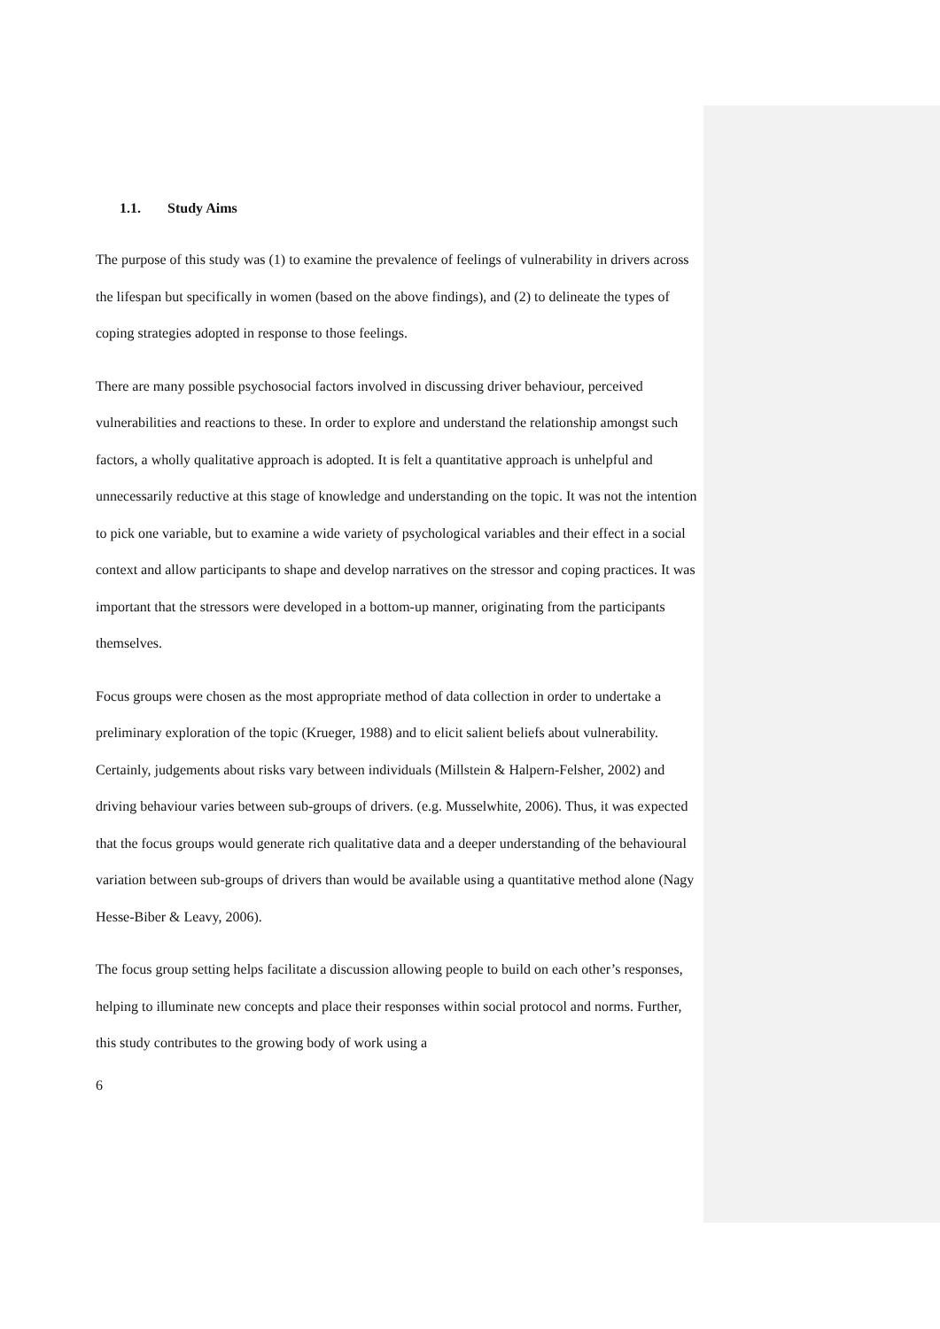1.1. Study Aims
The purpose of this study was (1) to examine the prevalence of feelings of vulnerability in drivers across the lifespan but specifically in women (based on the above findings), and (2) to delineate the types of coping strategies adopted in response to those feelings.
There are many possible psychosocial factors involved in discussing driver behaviour, perceived vulnerabilities and reactions to these. In order to explore and understand the relationship amongst such factors, a wholly qualitative approach is adopted. It is felt a quantitative approach is unhelpful and unnecessarily reductive at this stage of knowledge and understanding on the topic. It was not the intention to pick one variable, but to examine a wide variety of psychological variables and their effect in a social context and allow participants to shape and develop narratives on the stressor and coping practices. It was important that the stressors were developed in a bottom-up manner, originating from the participants themselves.
Focus groups were chosen as the most appropriate method of data collection in order to undertake a preliminary exploration of the topic (Krueger, 1988) and to elicit salient beliefs about vulnerability. Certainly, judgements about risks vary between individuals (Millstein & Halpern-Felsher, 2002) and driving behaviour varies between sub-groups of drivers. (e.g. Musselwhite, 2006). Thus, it was expected that the focus groups would generate rich qualitative data and a deeper understanding of the behavioural variation between sub-groups of drivers than would be available using a quantitative method alone (Nagy Hesse-Biber & Leavy, 2006).
The focus group setting helps facilitate a discussion allowing people to build on each other’s responses, helping to illuminate new concepts and place their responses within social protocol and norms. Further, this study contributes to the growing body of work using a
6